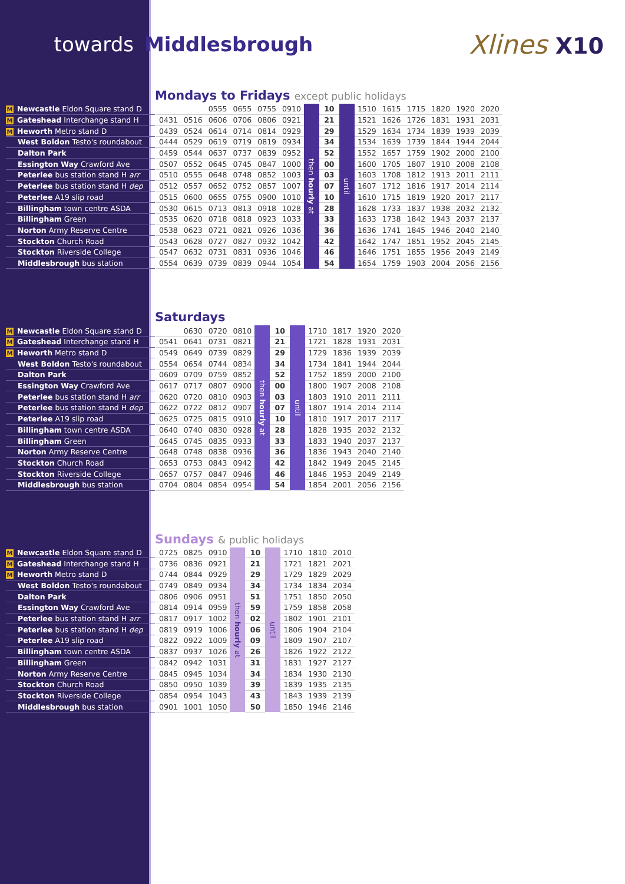towards Middlesbrough
Xlines X10
Mondays to Fridays except public holidays
| M Newcastle Eldon Square stand D | | | | 0555 | 0655 | 0755 | 0910 | then hourly at | 10 | until | 1510 | 1615 | 1715 | 1820 | 1920 | 2020 |
| M Gateshead Interchange stand H | | 0431 | 0516 | 0606 | 0706 | 0806 | 0921 | | 21 | | 1521 | 1626 | 1726 | 1831 | 1931 | 2031 |
| M Heworth Metro stand D | | 0439 | 0524 | 0614 | 0714 | 0814 | 0929 | | 29 | | 1529 | 1634 | 1734 | 1839 | 1939 | 2039 |
| West Boldon Testo's roundabout | | 0444 | 0529 | 0619 | 0719 | 0819 | 0934 | | 34 | | 1534 | 1639 | 1739 | 1844 | 1944 | 2044 |
| Dalton Park | | 0459 | 0544 | 0637 | 0737 | 0839 | 0952 | | 52 | | 1552 | 1657 | 1759 | 1902 | 2000 | 2100 |
| Essington Way Crawford Ave | | 0507 | 0552 | 0645 | 0745 | 0847 | 1000 | | 00 | | 1600 | 1705 | 1807 | 1910 | 2008 | 2108 |
| Peterlee bus station stand H arr | | 0510 | 0555 | 0648 | 0748 | 0852 | 1003 | | 03 | | 1603 | 1708 | 1812 | 1913 | 2011 | 2111 |
| Peterlee bus station stand H dep | | 0512 | 0557 | 0652 | 0752 | 0857 | 1007 | | 07 | | 1607 | 1712 | 1816 | 1917 | 2014 | 2114 |
| Peterlee A19 slip road | | 0515 | 0600 | 0655 | 0755 | 0900 | 1010 | | 10 | | 1610 | 1715 | 1819 | 1920 | 2017 | 2117 |
| Billingham town centre ASDA | | 0530 | 0615 | 0713 | 0813 | 0918 | 1028 | | 28 | | 1628 | 1733 | 1837 | 1938 | 2032 | 2132 |
| Billingham Green | | 0535 | 0620 | 0718 | 0818 | 0923 | 1033 | | 33 | | 1633 | 1738 | 1842 | 1943 | 2037 | 2137 |
| Norton Army Reserve Centre | | 0538 | 0623 | 0721 | 0821 | 0926 | 1036 | | 36 | | 1636 | 1741 | 1845 | 1946 | 2040 | 2140 |
| Stockton Church Road | | 0543 | 0628 | 0727 | 0827 | 0932 | 1042 | | 42 | | 1642 | 1747 | 1851 | 1952 | 2045 | 2145 |
| Stockton Riverside College | | 0547 | 0632 | 0731 | 0831 | 0936 | 1046 | | 46 | | 1646 | 1751 | 1855 | 1956 | 2049 | 2149 |
| Middlesbrough bus station | | 0554 | 0639 | 0739 | 0839 | 0944 | 1054 | | 54 | | 1654 | 1759 | 1903 | 2004 | 2056 | 2156 |
Saturdays
| M Newcastle Eldon Square stand D | | | 0630 | 0720 | 0810 | then hourly at | 10 | until | 1710 | 1817 | 1920 | 2020 |
| M Gateshead Interchange stand H | | 0541 | 0641 | 0731 | 0821 | | 21 | | 1721 | 1828 | 1931 | 2031 |
| M Heworth Metro stand D | | 0549 | 0649 | 0739 | 0829 | | 29 | | 1729 | 1836 | 1939 | 2039 |
| West Boldon Testo's roundabout | | 0554 | 0654 | 0744 | 0834 | | 34 | | 1734 | 1841 | 1944 | 2044 |
| Dalton Park | | 0609 | 0709 | 0759 | 0852 | | 52 | | 1752 | 1859 | 2000 | 2100 |
| Essington Way Crawford Ave | | 0617 | 0717 | 0807 | 0900 | | 00 | | 1800 | 1907 | 2008 | 2108 |
| Peterlee bus station stand H arr | | 0620 | 0720 | 0810 | 0903 | | 03 | | 1803 | 1910 | 2011 | 2111 |
| Peterlee bus station stand H dep | | 0622 | 0722 | 0812 | 0907 | | 07 | | 1807 | 1914 | 2014 | 2114 |
| Peterlee A19 slip road | | 0625 | 0725 | 0815 | 0910 | | 10 | | 1810 | 1917 | 2017 | 2117 |
| Billingham town centre ASDA | | 0640 | 0740 | 0830 | 0928 | | 28 | | 1828 | 1935 | 2032 | 2132 |
| Billingham Green | | 0645 | 0745 | 0835 | 0933 | | 33 | | 1833 | 1940 | 2037 | 2137 |
| Norton Army Reserve Centre | | 0648 | 0748 | 0838 | 0936 | | 36 | | 1836 | 1943 | 2040 | 2140 |
| Stockton Church Road | | 0653 | 0753 | 0843 | 0942 | | 42 | | 1842 | 1949 | 2045 | 2145 |
| Stockton Riverside College | | 0657 | 0757 | 0847 | 0946 | | 46 | | 1846 | 1953 | 2049 | 2149 |
| Middlesbrough bus station | | 0704 | 0804 | 0854 | 0954 | | 54 | | 1854 | 2001 | 2056 | 2156 |
Sundays & public holidays
| M Newcastle Eldon Square stand D | | 0725 | 0825 | 0910 | then hourly at | 10 | until | 1710 | 1810 | 2010 |
| M Gateshead Interchange stand H | | 0736 | 0836 | 0921 | | 21 | | 1721 | 1821 | 2021 |
| M Heworth Metro stand D | | 0744 | 0844 | 0929 | | 29 | | 1729 | 1829 | 2029 |
| West Boldon Testo's roundabout | | 0749 | 0849 | 0934 | | 34 | | 1734 | 1834 | 2034 |
| Dalton Park | | 0806 | 0906 | 0951 | | 51 | | 1751 | 1850 | 2050 |
| Essington Way Crawford Ave | | 0814 | 0914 | 0959 | | 59 | | 1759 | 1858 | 2058 |
| Peterlee bus station stand H arr | | 0817 | 0917 | 1002 | | 02 | | 1802 | 1901 | 2101 |
| Peterlee bus station stand H dep | | 0819 | 0919 | 1006 | | 06 | | 1806 | 1904 | 2104 |
| Peterlee A19 slip road | | 0822 | 0922 | 1009 | | 09 | | 1809 | 1907 | 2107 |
| Billingham town centre ASDA | | 0837 | 0937 | 1026 | | 26 | | 1826 | 1922 | 2122 |
| Billingham Green | | 0842 | 0942 | 1031 | | 31 | | 1831 | 1927 | 2127 |
| Norton Army Reserve Centre | | 0845 | 0945 | 1034 | | 34 | | 1834 | 1930 | 2130 |
| Stockton Church Road | | 0850 | 0950 | 1039 | | 39 | | 1839 | 1935 | 2135 |
| Stockton Riverside College | | 0854 | 0954 | 1043 | | 43 | | 1843 | 1939 | 2139 |
| Middlesbrough bus station | | 0901 | 1001 | 1050 | | 50 | | 1850 | 1946 | 2146 |